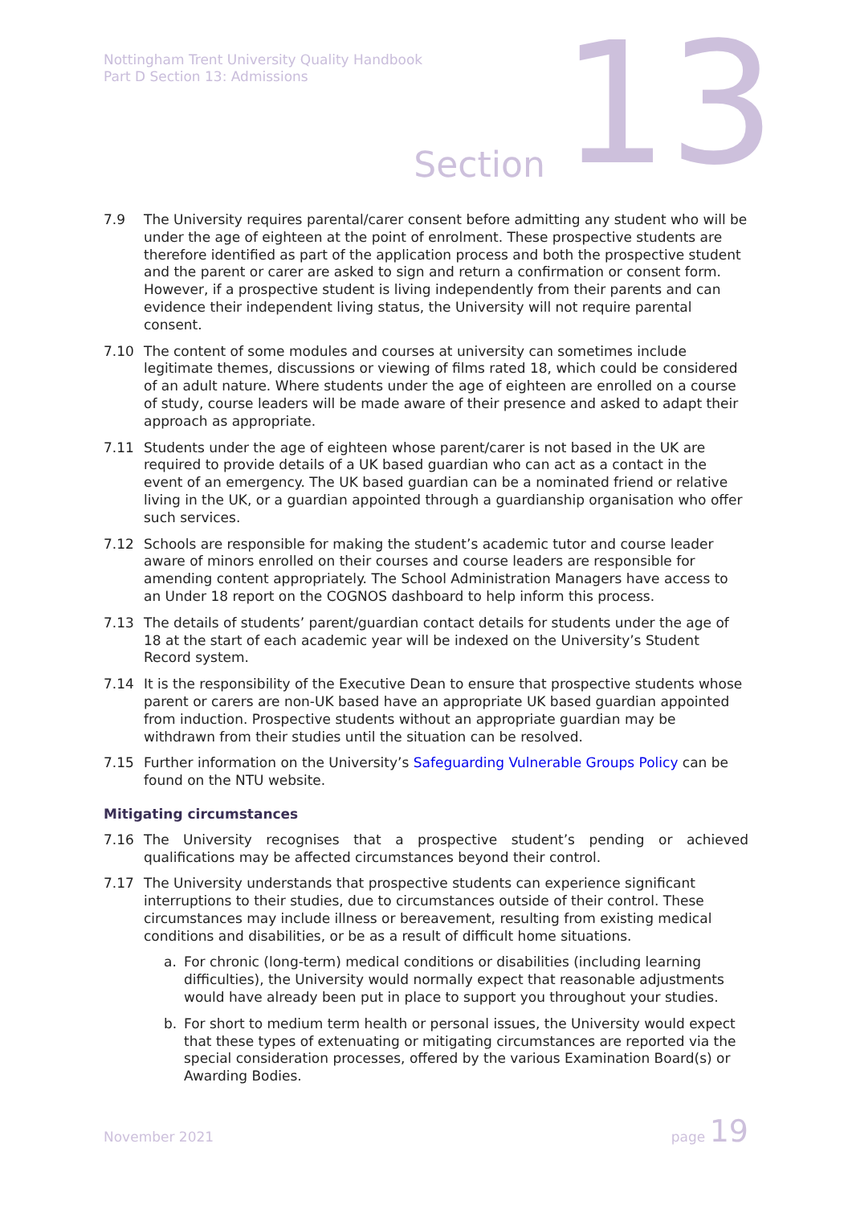Nottingham Trent University Quality Handbook
Part D Section 13: Admissions
Section 13
7.9 The University requires parental/carer consent before admitting any student who will be under the age of eighteen at the point of enrolment. These prospective students are therefore identified as part of the application process and both the prospective student and the parent or carer are asked to sign and return a confirmation or consent form. However, if a prospective student is living independently from their parents and can evidence their independent living status, the University will not require parental consent.
7.10 The content of some modules and courses at university can sometimes include legitimate themes, discussions or viewing of films rated 18, which could be considered of an adult nature. Where students under the age of eighteen are enrolled on a course of study, course leaders will be made aware of their presence and asked to adapt their approach as appropriate.
7.11 Students under the age of eighteen whose parent/carer is not based in the UK are required to provide details of a UK based guardian who can act as a contact in the event of an emergency. The UK based guardian can be a nominated friend or relative living in the UK, or a guardian appointed through a guardianship organisation who offer such services.
7.12 Schools are responsible for making the student’s academic tutor and course leader aware of minors enrolled on their courses and course leaders are responsible for amending content appropriately. The School Administration Managers have access to an Under 18 report on the COGNOS dashboard to help inform this process.
7.13 The details of students’ parent/guardian contact details for students under the age of 18 at the start of each academic year will be indexed on the University’s Student Record system.
7.14 It is the responsibility of the Executive Dean to ensure that prospective students whose parent or carers are non-UK based have an appropriate UK based guardian appointed from induction. Prospective students without an appropriate guardian may be withdrawn from their studies until the situation can be resolved.
7.15 Further information on the University’s Safeguarding Vulnerable Groups Policy can be found on the NTU website.
Mitigating circumstances
7.16 The University recognises that a prospective student’s pending or achieved qualifications may be affected circumstances beyond their control.
7.17 The University understands that prospective students can experience significant interruptions to their studies, due to circumstances outside of their control. These circumstances may include illness or bereavement, resulting from existing medical conditions and disabilities, or be as a result of difficult home situations.
a. For chronic (long-term) medical conditions or disabilities (including learning difficulties), the University would normally expect that reasonable adjustments would have already been put in place to support you throughout your studies.
b. For short to medium term health or personal issues, the University would expect that these types of extenuating or mitigating circumstances are reported via the special consideration processes, offered by the various Examination Board(s) or Awarding Bodies.
November 2021 page 19